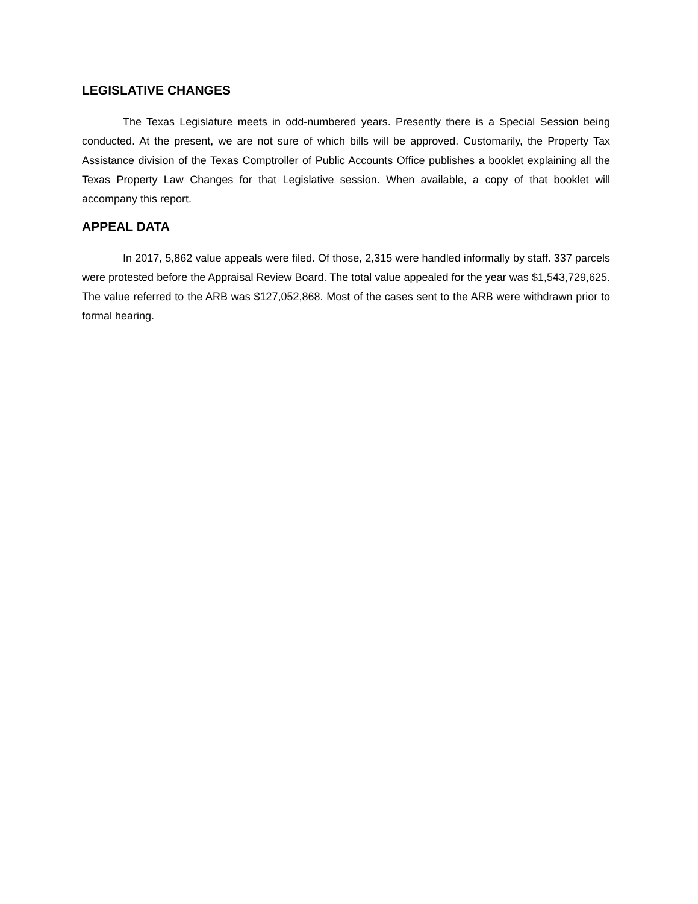LEGISLATIVE CHANGES
The Texas Legislature meets in odd-numbered years. Presently there is a Special Session being conducted. At the present, we are not sure of which bills will be approved. Customarily, the Property Tax Assistance division of the Texas Comptroller of Public Accounts Office publishes a booklet explaining all the Texas Property Law Changes for that Legislative session. When available, a copy of that booklet will accompany this report.
APPEAL DATA
In 2017, 5,862 value appeals were filed. Of those, 2,315 were handled informally by staff. 337 parcels were protested before the Appraisal Review Board. The total value appealed for the year was $1,543,729,625. The value referred to the ARB was $127,052,868. Most of the cases sent to the ARB were withdrawn prior to formal hearing.